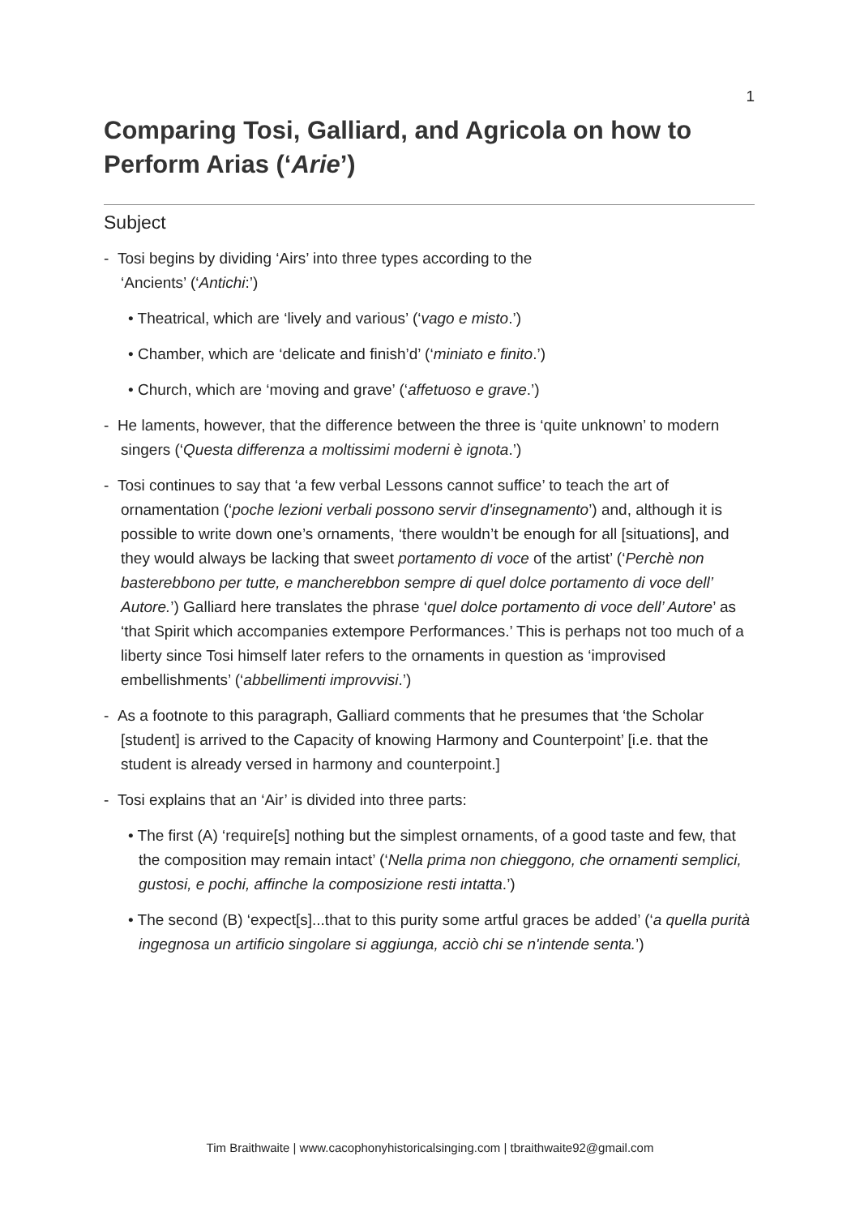1
Comparing Tosi, Galliard, and Agricola on how to Perform Arias (‘Arie’)
Subject
- Tosi begins by dividing ‘Airs’ into three types according to the
‘Ancients’ (‘Antichi:’)
• Theatrical, which are ‘lively and various’ (‘vago e misto.’)
• Chamber, which are ‘delicate and finish’d’ (‘miniato e finito.’)
• Church, which are ‘moving and grave’ (‘affetuoso e grave.’)
- He laments, however, that the difference between the three is ‘quite unknown’ to modern singers (‘Questa differenza a moltissimi moderni è ignota.’)
- Tosi continues to say that ‘a few verbal Lessons cannot suffice’ to teach the art of ornamentation (‘poche lezioni verbali possono servir d'insegnamento’) and, although it is possible to write down one’s ornaments, ‘there wouldn’t be enough for all [situations], and they would always be lacking that sweet portamento di voce of the artist’ (‘Perchè non basterebbono per tutte, e mancherebbon sempre di quel dolce portamento di voce dell’ Autore.’) Galliard here translates the phrase ‘quel dolce portamento di voce dell’ Autore’ as ‘that Spirit which accompanies extempore Performances.’ This is perhaps not too much of a liberty since Tosi himself later refers to the ornaments in question as ‘improvised embellishments’ (‘abbellimenti improvvisi.’)
- As a footnote to this paragraph, Galliard comments that he presumes that ‘the Scholar [student] is arrived to the Capacity of knowing Harmony and Counterpoint’ [i.e. that the student is already versed in harmony and counterpoint.]
- Tosi explains that an ‘Air’ is divided into three parts:
• The first (A) ‘require[s] nothing but the simplest ornaments, of a good taste and few, that the composition may remain intact’ (‘Nella prima non chieggono, che ornamenti semplici, gustosi, e pochi, affinche la composizione resti intatta.’)
• The second (B) ‘expect[s]...that to this purity some artful graces be added’ (‘a quella purità ingegnosa un artificio singolare si aggiunga, acciò chi se n'intende senta.’)
Tim Braithwaite | www.cacophonyhistoricalsinging.com | tbraithwaite92@gmail.com